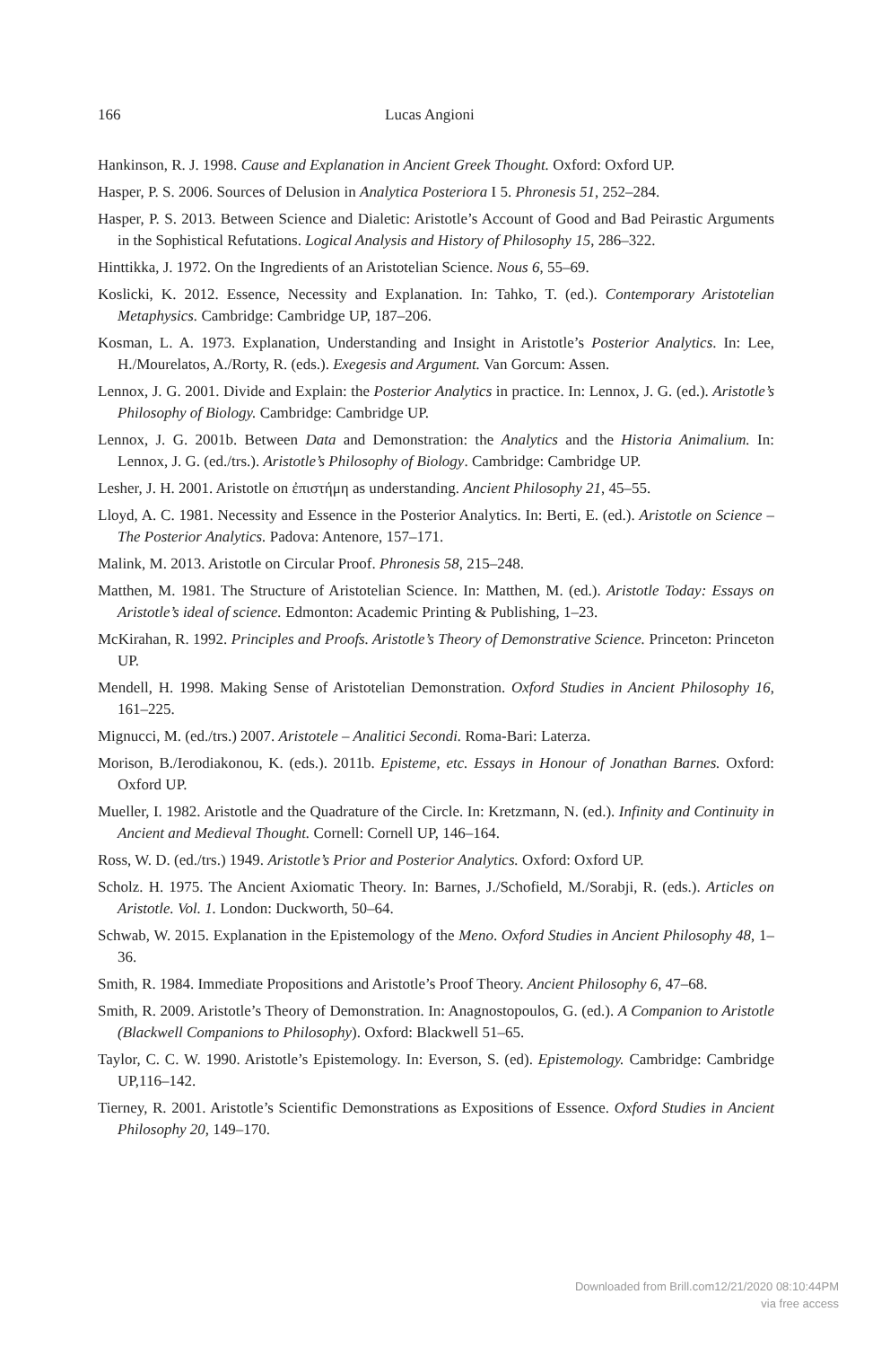166 Lucas Angioni
Hankinson, R. J. 1998. Cause and Explanation in Ancient Greek Thought. Oxford: Oxford UP.
Hasper, P. S. 2006. Sources of Delusion in Analytica Posteriora I 5. Phronesis 51, 252–284.
Hasper, P. S. 2013. Between Science and Dialetic: Aristotle’s Account of Good and Bad Peirastic Arguments in the Sophistical Refutations. Logical Analysis and History of Philosophy 15, 286–322.
Hinttikka, J. 1972. On the Ingredients of an Aristotelian Science. Nous 6, 55–69.
Koslicki, K. 2012. Essence, Necessity and Explanation. In: Tahko, T. (ed.). Contemporary Aristotelian Metaphysics. Cambridge: Cambridge UP, 187–206.
Kosman, L. A. 1973. Explanation, Understanding and Insight in Aristotle’s Posterior Analytics. In: Lee, H./Mourelatos, A./Rorty, R. (eds.). Exegesis and Argument. Van Gorcum: Assen.
Lennox, J. G. 2001. Divide and Explain: the Posterior Analytics in practice. In: Lennox, J. G. (ed.). Aristotle’s Philosophy of Biology. Cambridge: Cambridge UP.
Lennox, J. G. 2001b. Between Data and Demonstration: the Analytics and the Historia Animalium. In: Lennox, J. G. (ed./trs.). Aristotle’s Philosophy of Biology. Cambridge: Cambridge UP.
Lesher, J. H. 2001. Aristotle on ἐπιστήμη as understanding. Ancient Philosophy 21, 45–55.
Lloyd, A. C. 1981. Necessity and Essence in the Posterior Analytics. In: Berti, E. (ed.). Aristotle on Science – The Posterior Analytics. Padova: Antenore, 157–171.
Malink, M. 2013. Aristotle on Circular Proof. Phronesis 58, 215–248.
Matthen, M. 1981. The Structure of Aristotelian Science. In: Matthen, M. (ed.). Aristotle Today: Essays on Aristotle’s ideal of science. Edmonton: Academic Printing & Publishing, 1–23.
McKirahan, R. 1992. Principles and Proofs. Aristotle’s Theory of Demonstrative Science. Princeton: Princeton UP.
Mendell, H. 1998. Making Sense of Aristotelian Demonstration. Oxford Studies in Ancient Philosophy 16, 161–225.
Mignucci, M. (ed./trs.) 2007. Aristotele – Analitici Secondi. Roma-Bari: Laterza.
Morison, B./Ierodiakonou, K. (eds.). 2011b. Episteme, etc. Essays in Honour of Jonathan Barnes. Oxford: Oxford UP.
Mueller, I. 1982. Aristotle and the Quadrature of the Circle. In: Kretzmann, N. (ed.). Infinity and Continuity in Ancient and Medieval Thought. Cornell: Cornell UP, 146–164.
Ross, W. D. (ed./trs.) 1949. Aristotle’s Prior and Posterior Analytics. Oxford: Oxford UP.
Scholz. H. 1975. The Ancient Axiomatic Theory. In: Barnes, J./Schofield, M./Sorabji, R. (eds.). Articles on Aristotle. Vol. 1. London: Duckworth, 50–64.
Schwab, W. 2015. Explanation in the Epistemology of the Meno. Oxford Studies in Ancient Philosophy 48, 1–36.
Smith, R. 1984. Immediate Propositions and Aristotle’s Proof Theory. Ancient Philosophy 6, 47–68.
Smith, R. 2009. Aristotle’s Theory of Demonstration. In: Anagnostopoulos, G. (ed.). A Companion to Aristotle (Blackwell Companions to Philosophy). Oxford: Blackwell 51–65.
Taylor, C. C. W. 1990. Aristotle’s Epistemology. In: Everson, S. (ed). Epistemology. Cambridge: Cambridge UP,116–142.
Tierney, R. 2001. Aristotle’s Scientific Demonstrations as Expositions of Essence. Oxford Studies in Ancient Philosophy 20, 149–170.
Downloaded from Brill.com12/21/2020 08:10:44PM
via free access